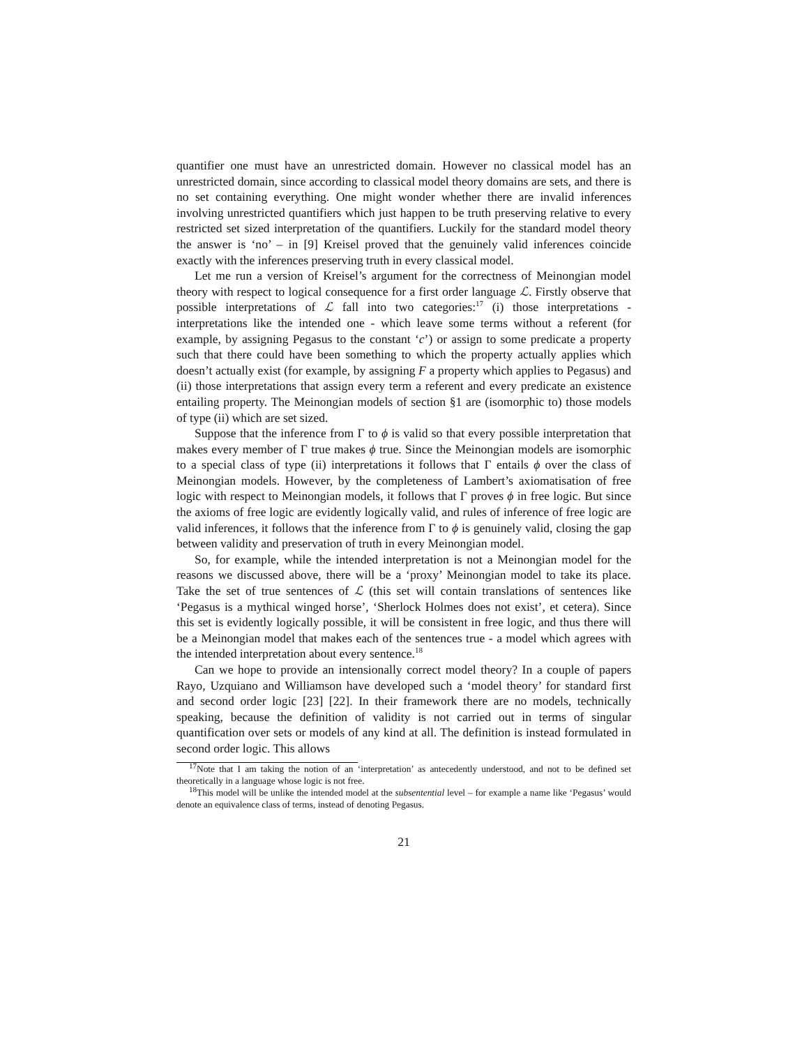quantifier one must have an unrestricted domain. However no classical model has an unrestricted domain, since according to classical model theory domains are sets, and there is no set containing everything. One might wonder whether there are invalid inferences involving unrestricted quantifiers which just happen to be truth preserving relative to every restricted set sized interpretation of the quantifiers. Luckily for the standard model theory the answer is ‘no’ – in [9] Kreisel proved that the genuinely valid inferences coincide exactly with the inferences preserving truth in every classical model.
Let me run a version of Kreisel’s argument for the correctness of Meinongian model theory with respect to logical consequence for a first order language ℒ. Firstly observe that possible interpretations of ℒ fall into two categories:<sup>17</sup> (i) those interpretations - interpretations like the intended one - which leave some terms without a referent (for example, by assigning Pegasus to the constant ‘c’) or assign to some predicate a property such that there could have been something to which the property actually applies which doesn’t actually exist (for example, by assigning F a property which applies to Pegasus) and (ii) those interpretations that assign every term a referent and every predicate an existence entailing property. The Meinongian models of section §1 are (isomorphic to) those models of type (ii) which are set sized.
Suppose that the inference from Γ to ϕ is valid so that every possible interpretation that makes every member of Γ true makes ϕ true. Since the Meinongian models are isomorphic to a special class of type (ii) interpretations it follows that Γ entails ϕ over the class of Meinongian models. However, by the completeness of Lambert’s axiomatisation of free logic with respect to Meinongian models, it follows that Γ proves ϕ in free logic. But since the axioms of free logic are evidently logically valid, and rules of inference of free logic are valid inferences, it follows that the inference from Γ to ϕ is genuinely valid, closing the gap between validity and preservation of truth in every Meinongian model.
So, for example, while the intended interpretation is not a Meinongian model for the reasons we discussed above, there will be a ‘proxy’ Meinongian model to take its place. Take the set of true sentences of ℒ (this set will contain translations of sentences like ‘Pegasus is a mythical winged horse’, ‘Sherlock Holmes does not exist’, et cetera). Since this set is evidently logically possible, it will be consistent in free logic, and thus there will be a Meinongian model that makes each of the sentences true - a model which agrees with the intended interpretation about every sentence.<sup>18</sup>
Can we hope to provide an intensionally correct model theory? In a couple of papers Rayo, Uzquiano and Williamson have developed such a ‘model theory’ for standard first and second order logic [23] [22]. In their framework there are no models, technically speaking, because the definition of validity is not carried out in terms of singular quantification over sets or models of any kind at all. The definition is instead formulated in second order logic. This allows
<sup>17</sup> Note that I am taking the notion of an ‘interpretation’ as antecedently understood, and not to be defined set theoretically in a language whose logic is not free.
<sup>18</sup> This model will be unlike the intended model at the subsentential level – for example a name like ‘Pegasus’ would denote an equivalence class of terms, instead of denoting Pegasus.
21